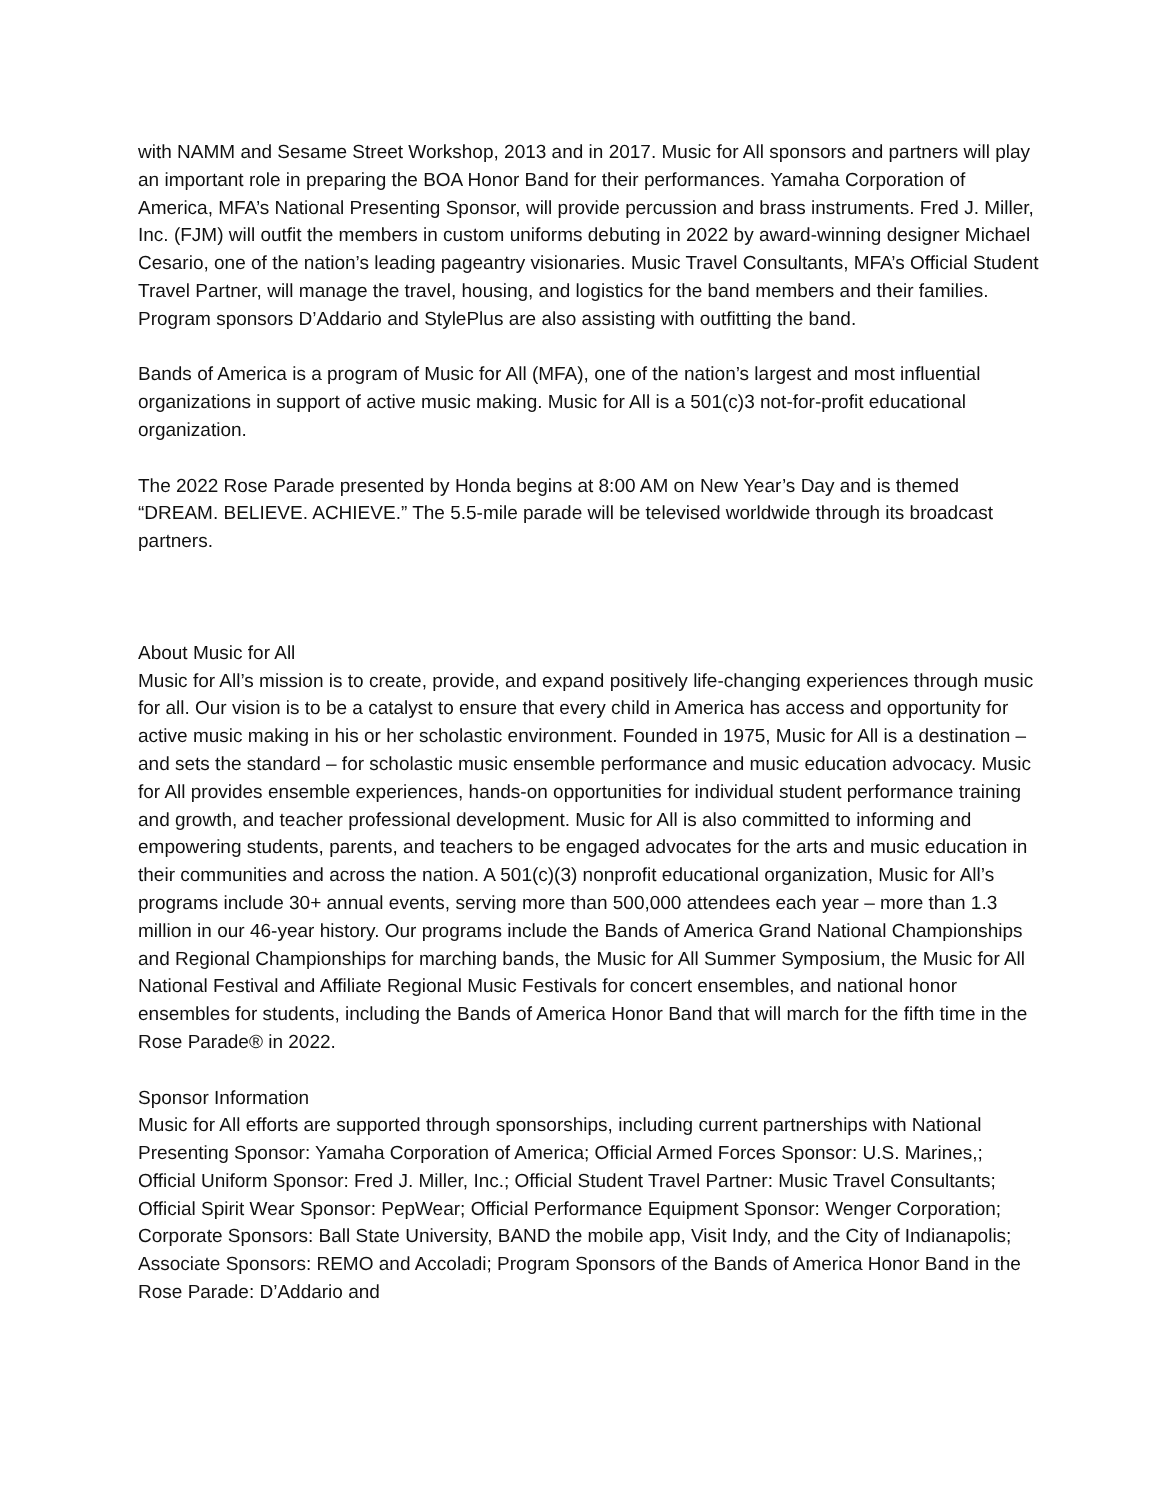with NAMM and Sesame Street Workshop, 2013 and in 2017. Music for All sponsors and partners will play an important role in preparing the BOA Honor Band for their performances. Yamaha Corporation of America, MFA’s National Presenting Sponsor, will provide percussion and brass instruments. Fred J. Miller, Inc. (FJM) will outfit the members in custom uniforms debuting in 2022 by award-winning designer Michael Cesario, one of the nation’s leading pageantry visionaries. Music Travel Consultants, MFA’s Official Student Travel Partner, will manage the travel, housing, and logistics for the band members and their families. Program sponsors D’Addario and StylePlus are also assisting with outfitting the band.
Bands of America is a program of Music for All (MFA), one of the nation’s largest and most influential organizations in support of active music making. Music for All is a 501(c)3 not-for-profit educational organization.
The 2022 Rose Parade presented by Honda begins at 8:00 AM on New Year’s Day and is themed “DREAM. BELIEVE. ACHIEVE.” The 5.5-mile parade will be televised worldwide through its broadcast partners.
About Music for All
Music for All’s mission is to create, provide, and expand positively life-changing experiences through music for all. Our vision is to be a catalyst to ensure that every child in America has access and opportunity for active music making in his or her scholastic environment. Founded in 1975, Music for All is a destination – and sets the standard – for scholastic music ensemble performance and music education advocacy. Music for All provides ensemble experiences, hands-on opportunities for individual student performance training and growth, and teacher professional development. Music for All is also committed to informing and empowering students, parents, and teachers to be engaged advocates for the arts and music education in their communities and across the nation. A 501(c)(3) nonprofit educational organization, Music for All’s programs include 30+ annual events, serving more than 500,000 attendees each year – more than 1.3 million in our 46-year history. Our programs include the Bands of America Grand National Championships and Regional Championships for marching bands, the Music for All Summer Symposium, the Music for All National Festival and Affiliate Regional Music Festivals for concert ensembles, and national honor ensembles for students, including the Bands of America Honor Band that will march for the fifth time in the Rose Parade® in 2022.
Sponsor Information
Music for All efforts are supported through sponsorships, including current partnerships with National Presenting Sponsor: Yamaha Corporation of America; Official Armed Forces Sponsor: U.S. Marines,; Official Uniform Sponsor: Fred J. Miller, Inc.; Official Student Travel Partner: Music Travel Consultants; Official Spirit Wear Sponsor: PepWear; Official Performance Equipment Sponsor: Wenger Corporation; Corporate Sponsors: Ball State University, BAND the mobile app, Visit Indy, and the City of Indianapolis; Associate Sponsors: REMO and Accoladi; Program Sponsors of the Bands of America Honor Band in the Rose Parade: D’Addario and